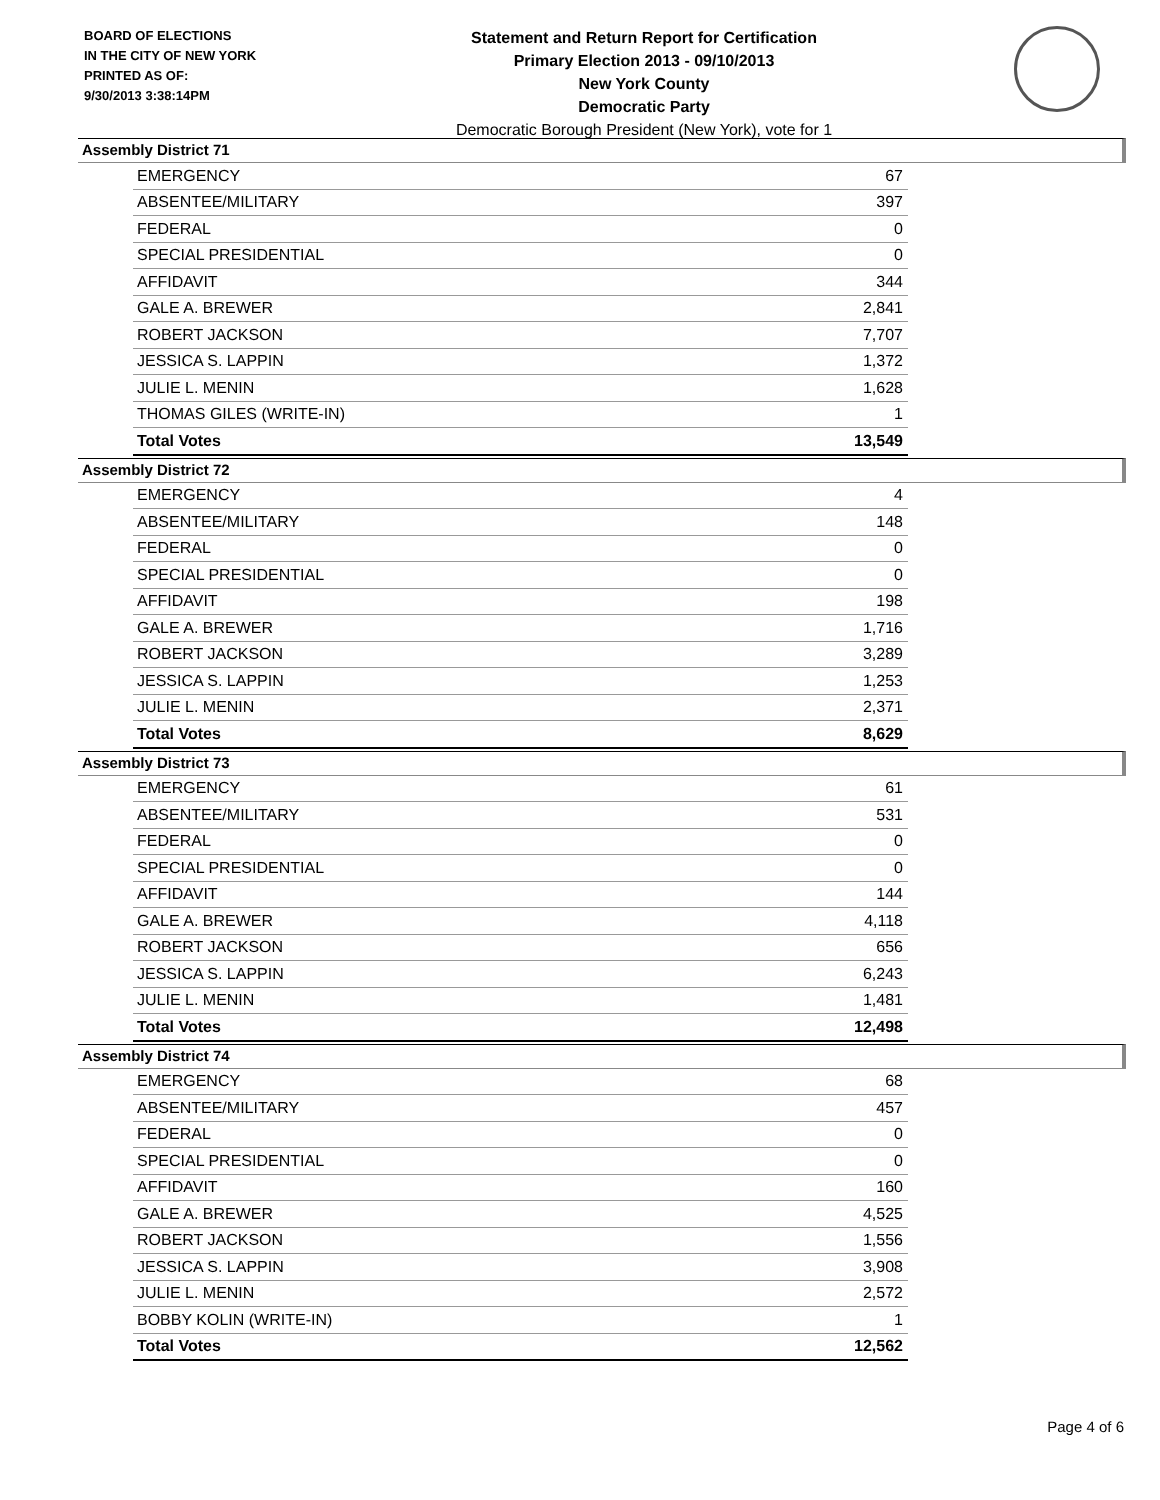BOARD OF ELECTIONS
IN THE CITY OF NEW YORK
PRINTED AS OF:
9/30/2013 3:38:14PM
Statement and Return Report for Certification
Primary Election 2013 - 09/10/2013
New York County
Democratic Party
Democratic Borough President (New York), vote for 1
Assembly District 71
| EMERGENCY | 67 |
| ABSENTEE/MILITARY | 397 |
| FEDERAL | 0 |
| SPECIAL PRESIDENTIAL | 0 |
| AFFIDAVIT | 344 |
| GALE A. BREWER | 2,841 |
| ROBERT JACKSON | 7,707 |
| JESSICA S. LAPPIN | 1,372 |
| JULIE L. MENIN | 1,628 |
| THOMAS GILES (WRITE-IN) | 1 |
| Total Votes | 13,549 |
Assembly District 72
| EMERGENCY | 4 |
| ABSENTEE/MILITARY | 148 |
| FEDERAL | 0 |
| SPECIAL PRESIDENTIAL | 0 |
| AFFIDAVIT | 198 |
| GALE A. BREWER | 1,716 |
| ROBERT JACKSON | 3,289 |
| JESSICA S. LAPPIN | 1,253 |
| JULIE L. MENIN | 2,371 |
| Total Votes | 8,629 |
Assembly District 73
| EMERGENCY | 61 |
| ABSENTEE/MILITARY | 531 |
| FEDERAL | 0 |
| SPECIAL PRESIDENTIAL | 0 |
| AFFIDAVIT | 144 |
| GALE A. BREWER | 4,118 |
| ROBERT JACKSON | 656 |
| JESSICA S. LAPPIN | 6,243 |
| JULIE L. MENIN | 1,481 |
| Total Votes | 12,498 |
Assembly District 74
| EMERGENCY | 68 |
| ABSENTEE/MILITARY | 457 |
| FEDERAL | 0 |
| SPECIAL PRESIDENTIAL | 0 |
| AFFIDAVIT | 160 |
| GALE A. BREWER | 4,525 |
| ROBERT JACKSON | 1,556 |
| JESSICA S. LAPPIN | 3,908 |
| JULIE L. MENIN | 2,572 |
| BOBBY KOLIN (WRITE-IN) | 1 |
| Total Votes | 12,562 |
Page 4 of 6